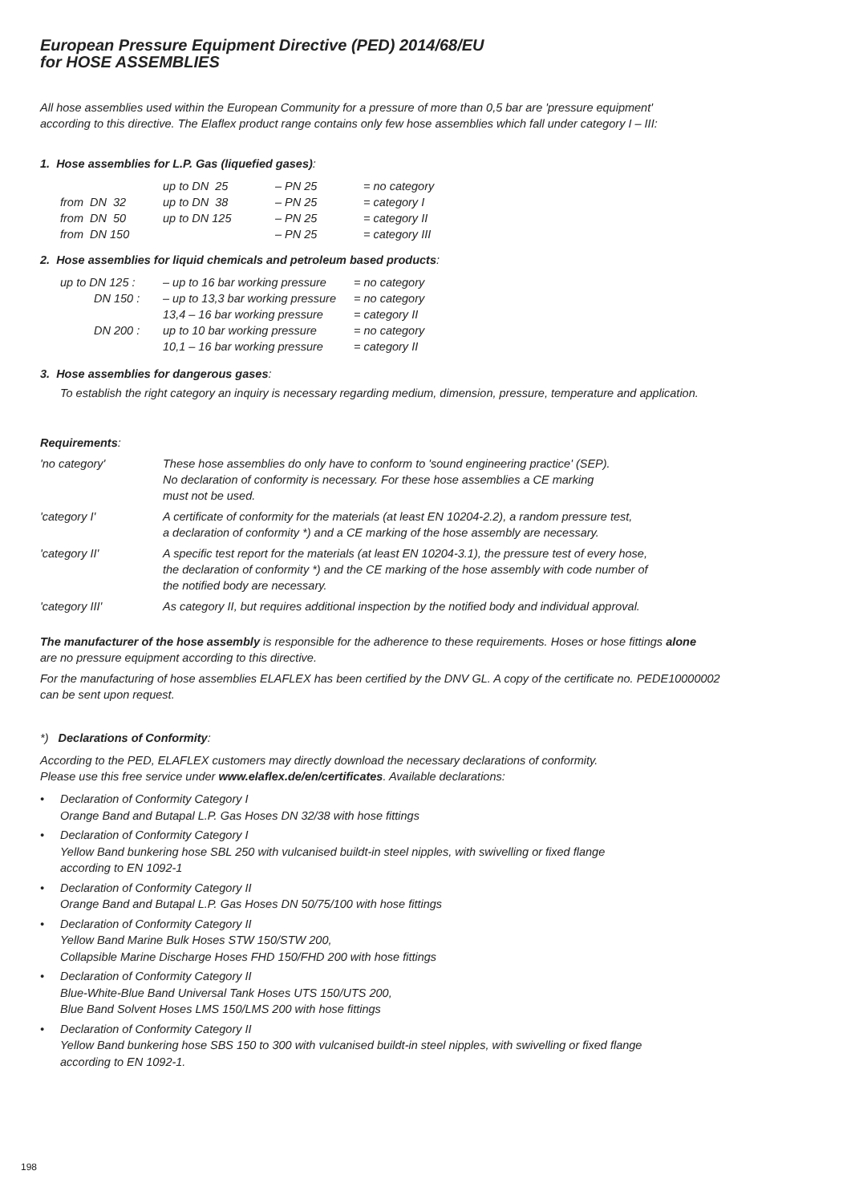European Pressure Equipment Directive (PED) 2014/68/EU
for HOSE ASSEMBLIES
All hose assemblies used within the European Community for a pressure of more than 0,5 bar are 'pressure equipment'
according to this directive. The Elaflex product range contains only few hose assemblies which fall under category I – III:
1. Hose assemblies for L.P. Gas (liquefied gases):
| | up to DN 25 | – PN 25 | = no category |
| from DN 32 | up to DN 38 | – PN 25 | = category I |
| from DN 50 | up to DN 125 | – PN 25 | = category II |
| from DN 150 | | – PN 25 | = category III |
2. Hose assemblies for liquid chemicals and petroleum based products:
| up to DN 125 : | – up to 16 bar working pressure | = no category |
| DN 150 : | – up to 13,3 bar working pressure | = no category |
| | 13,4 – 16 bar working pressure | = category II |
| DN 200 : | up to 10 bar working pressure | = no category |
| | 10,1 – 16 bar working pressure | = category II |
3. Hose assemblies for dangerous gases:
To establish the right category an inquiry is necessary regarding medium, dimension, pressure, temperature and application.
Requirements:
| 'no category' | These hose assemblies do only have to conform to 'sound engineering practice' (SEP). No declaration of conformity is necessary. For these hose assemblies a CE marking must not be used. |
| 'category I' | A certificate of conformity for the materials (at least EN 10204-2.2), a random pressure test, a declaration of conformity *) and a CE marking of the hose assembly are necessary. |
| 'category II' | A specific test report for the materials (at least EN 10204-3.1), the pressure test of every hose, the declaration of conformity *) and the CE marking of the hose assembly with code number of the notified body are necessary. |
| 'category III' | As category II, but requires additional inspection by the notified body and individual approval. |
The manufacturer of the hose assembly is responsible for the adherence to these requirements. Hoses or hose fittings alone
are no pressure equipment according to this directive.
For the manufacturing of hose assemblies ELAFLEX has been certified by the DNV GL. A copy of the certificate no. PEDE10000002
can be sent upon request.
*) Declarations of Conformity:
According to the PED, ELAFLEX customers may directly download the necessary declarations of conformity.
Please use this free service under www.elaflex.de/en/certificates. Available declarations:
• Declaration of Conformity Category I
Orange Band and Butapal L.P. Gas Hoses DN 32/38 with hose fittings
• Declaration of Conformity Category I
Yellow Band bunkering hose SBL 250 with vulcanised buildt-in steel nipples, with swivelling or fixed flange
according to EN 1092-1
• Declaration of Conformity Category II
Orange Band and Butapal L.P. Gas Hoses DN 50/75/100 with hose fittings
• Declaration of Conformity Category II
Yellow Band Marine Bulk Hoses STW 150/STW 200,
Collapsible Marine Discharge Hoses FHD 150/FHD 200 with hose fittings
• Declaration of Conformity Category II
Blue-White-Blue Band Universal Tank Hoses UTS 150/UTS 200,
Blue Band Solvent Hoses LMS 150/LMS 200 with hose fittings
• Declaration of Conformity Category II
Yellow Band bunkering hose SBS 150 to 300 with vulcanised buildt-in steel nipples, with swivelling or fixed flange
according to EN 1092-1.
198